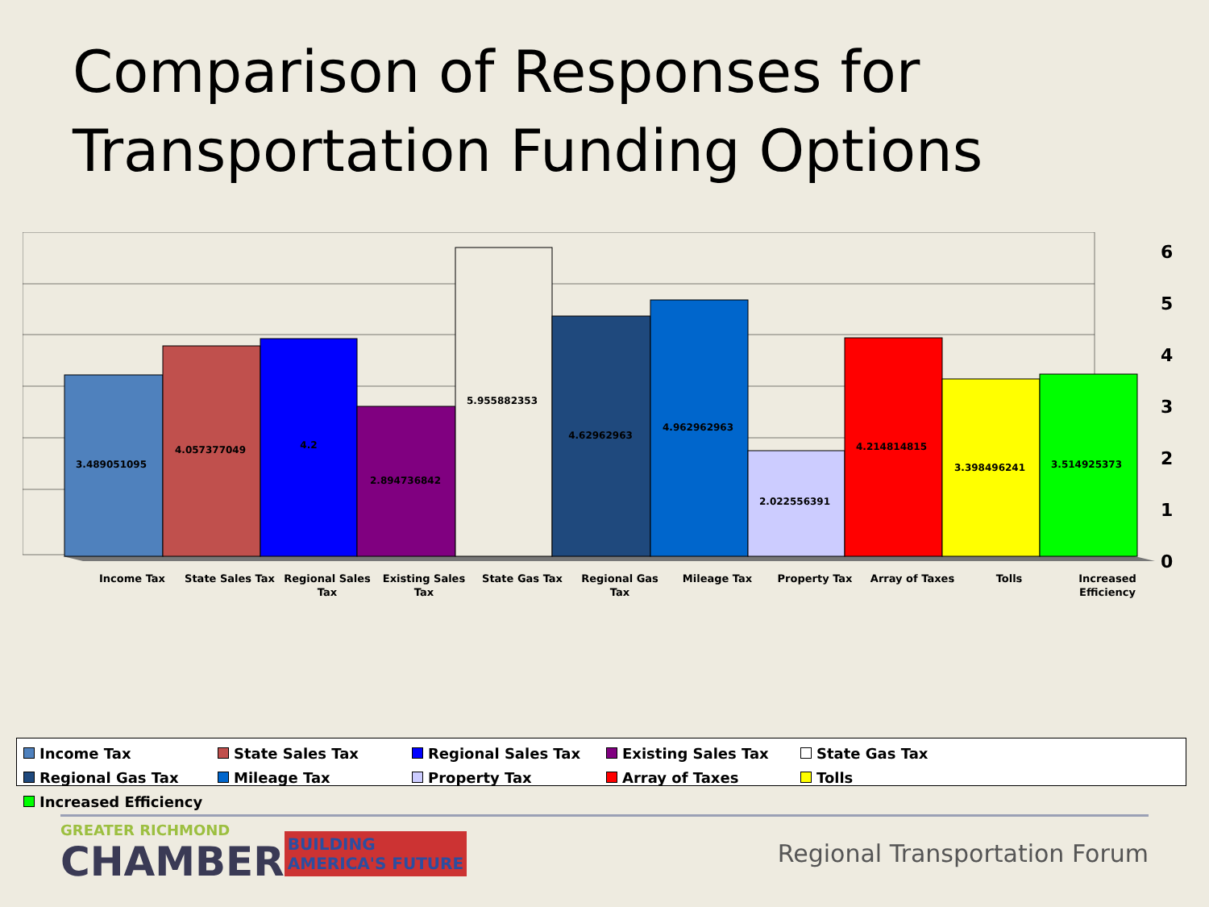Comparison of Responses for
Transportation Funding Options
3.489051095
4.057377049
4.2
2.894736842
5.955882353
4.62962963
4.962962963
2.022556391
4.214814815
3.398496241
3.514925373
6
5
4
3
2
1
0
Income Tax
State Sales Tax
Regional Sales
Tax
Existing Sales
Tax
State Gas Tax
Regional Gas
Tax
Mileage Tax
Property Tax
Array of Taxes
Tolls
Increased
Efficiency
Income Tax State Sales Tax Regional Sales Tax Existing Sales Tax State Gas Tax Regional Gas Tax Mileage Tax Property Tax Array of Taxes Tolls Increased Efficiency
GREATER RICHMOND
CHAMBER
BUILDING
AMERICA'S FUTURE
Regional Transportation Forum